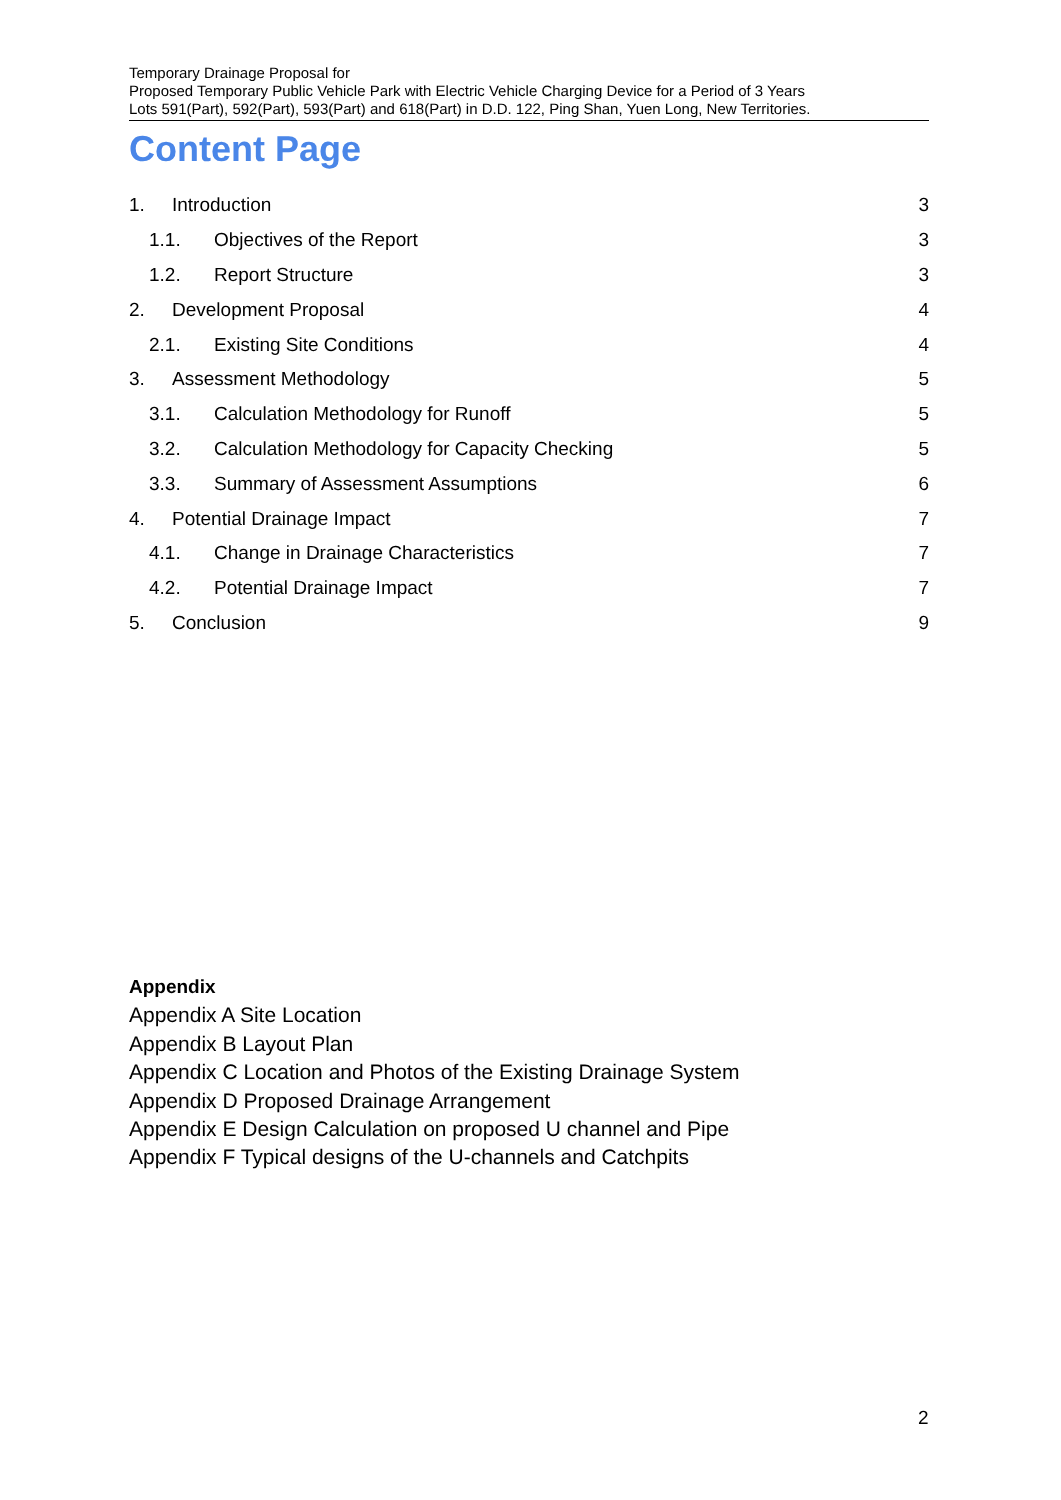Temporary Drainage Proposal for
Proposed Temporary Public Vehicle Park with Electric Vehicle Charging Device for a Period of 3 Years
Lots 591(Part), 592(Part), 593(Part) and 618(Part) in D.D. 122, Ping Shan, Yuen Long, New Territories.
Content Page
1. Introduction 3
1.1. Objectives of the Report 3
1.2. Report Structure 3
2. Development Proposal 4
2.1. Existing Site Conditions 4
3. Assessment Methodology 5
3.1. Calculation Methodology for Runoff 5
3.2. Calculation Methodology for Capacity Checking 5
3.3. Summary of Assessment Assumptions 6
4. Potential Drainage Impact 7
4.1. Change in Drainage Characteristics 7
4.2. Potential Drainage Impact 7
5. Conclusion 9
Appendix
Appendix A Site Location
Appendix B Layout Plan
Appendix C Location and Photos of the Existing Drainage System
Appendix D Proposed Drainage Arrangement
Appendix E Design Calculation on proposed U channel and Pipe
Appendix F Typical designs of the U-channels and Catchpits
2